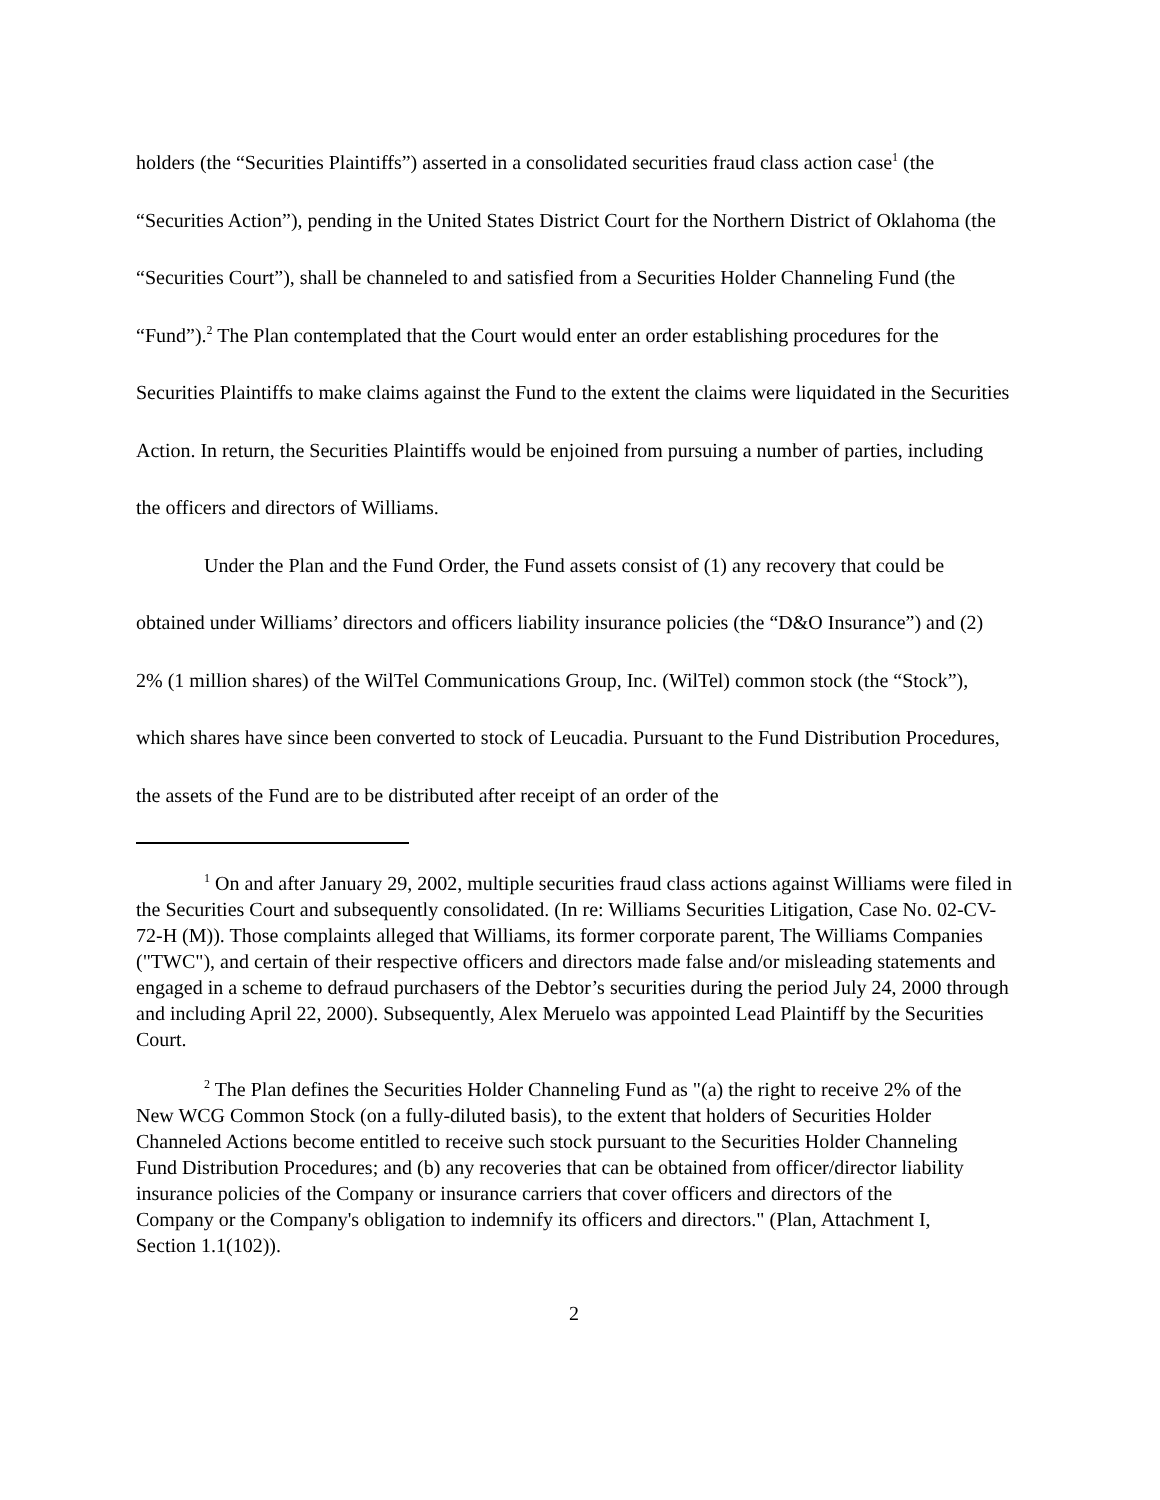holders (the “Securities Plaintiffs”) asserted in a consolidated securities fraud class action case<sup>1</sup> (the “Securities Action”), pending in the United States District Court for the Northern District of Oklahoma (the “Securities Court”), shall be channeled to and satisfied from a Securities Holder Channeling Fund (the “Fund”).<sup>2</sup> The Plan contemplated that the Court would enter an order establishing procedures for the Securities Plaintiffs to make claims against the Fund to the extent the claims were liquidated in the Securities Action. In return, the Securities Plaintiffs would be enjoined from pursuing a number of parties, including the officers and directors of Williams.
Under the Plan and the Fund Order, the Fund assets consist of (1) any recovery that could be obtained under Williams’ directors and officers liability insurance policies (the “D&O Insurance”) and (2) 2% (1 million shares) of the WilTel Communications Group, Inc. (WilTel) common stock (the “Stock”), which shares have since been converted to stock of Leucadia. Pursuant to the Fund Distribution Procedures, the assets of the Fund are to be distributed after receipt of an order of the
<sup>1</sup> On and after January 29, 2002, multiple securities fraud class actions against Williams were filed in the Securities Court and subsequently consolidated. (In re: Williams Securities Litigation, Case No. 02-CV-72-H (M)). Those complaints alleged that Williams, its former corporate parent, The Williams Companies ("TWC"), and certain of their respective officers and directors made false and/or misleading statements and engaged in a scheme to defraud purchasers of the Debtor’s securities during the period July 24, 2000 through and including April 22, 2000). Subsequently, Alex Meruelo was appointed Lead Plaintiff by the Securities Court.
<sup>2</sup> The Plan defines the Securities Holder Channeling Fund as "(a) the right to receive 2% of the New WCG Common Stock (on a fully-diluted basis), to the extent that holders of Securities Holder Channeled Actions become entitled to receive such stock pursuant to the Securities Holder Channeling Fund Distribution Procedures; and (b) any recoveries that can be obtained from officer/director liability insurance policies of the Company or insurance carriers that cover officers and directors of the Company or the Company's obligation to indemnify its officers and directors." (Plan, Attachment I, Section 1.1(102)).
2